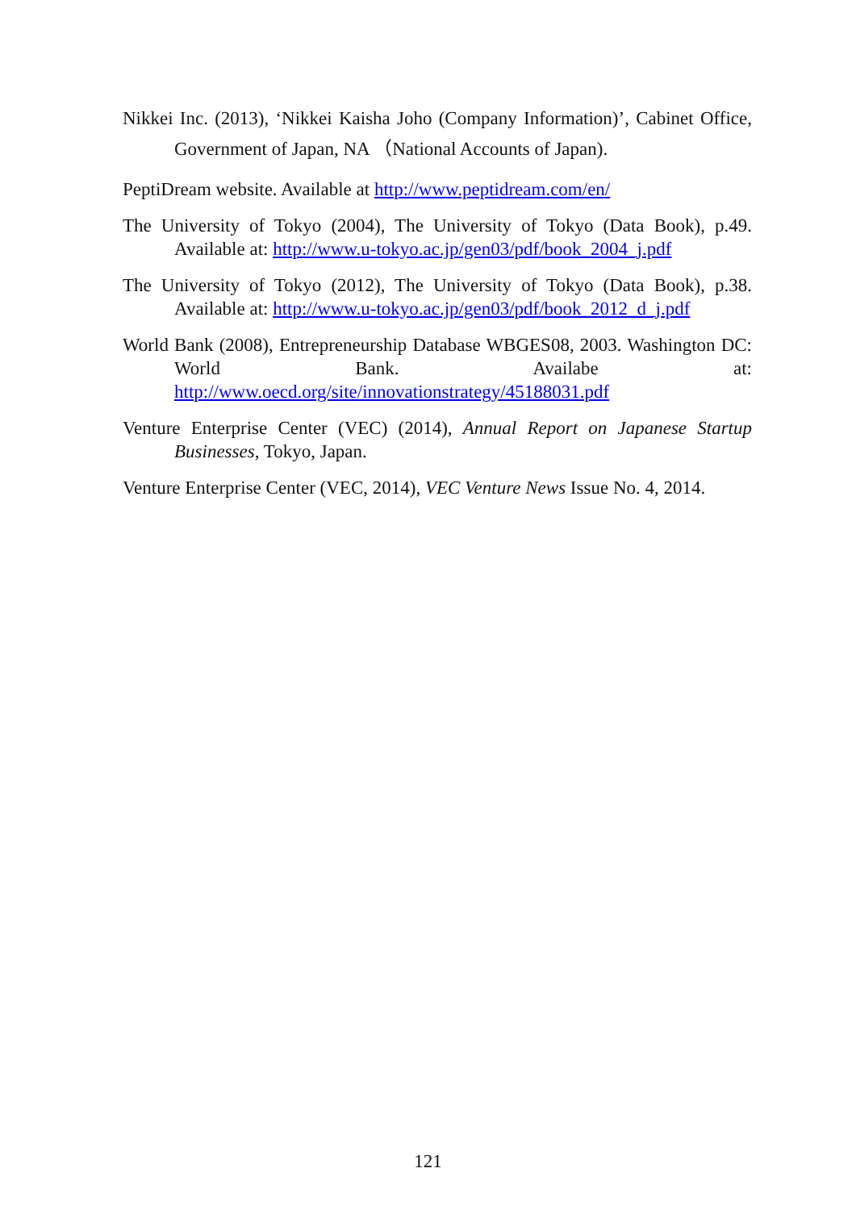Nikkei Inc. (2013), ‘Nikkei Kaisha Joho (Company Information)’, Cabinet Office, Government of Japan, NA （National Accounts of Japan).
PeptiDream website. Available at http://www.peptidream.com/en/
The University of Tokyo (2004), The University of Tokyo (Data Book), p.49. Available at: http://www.u-tokyo.ac.jp/gen03/pdf/book_2004_j.pdf
The University of Tokyo (2012), The University of Tokyo (Data Book), p.38. Available at: http://www.u-tokyo.ac.jp/gen03/pdf/book_2012_d_j.pdf
World Bank (2008), Entrepreneurship Database WBGES08, 2003. Washington DC: World Bank. Availabe at: http://www.oecd.org/site/innovationstrategy/45188031.pdf
Venture Enterprise Center (VEC) (2014), Annual Report on Japanese Startup Businesses, Tokyo, Japan.
Venture Enterprise Center (VEC, 2014), VEC Venture News Issue No. 4, 2014.
121